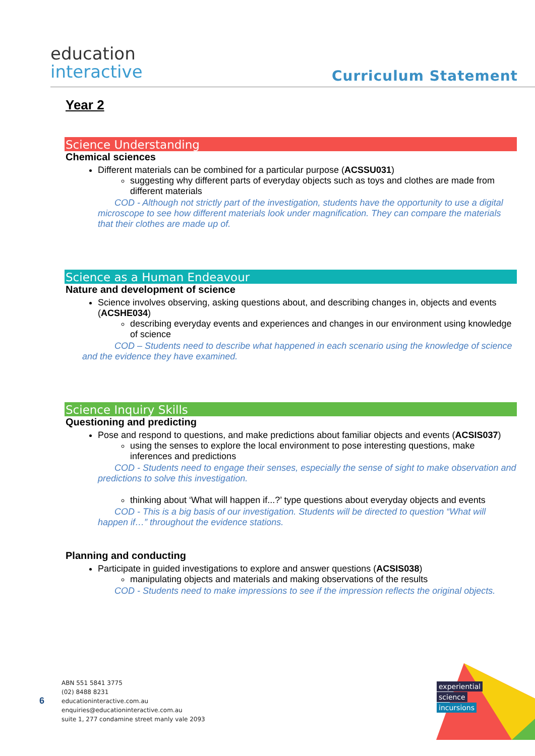education
interactive
Curriculum Statement
Year 2
Science Understanding
Chemical sciences
Different materials can be combined for a particular purpose (ACSSU031)
suggesting why different parts of everyday objects such as toys and clothes are made from different materials
COD - Although not strictly part of the investigation, students have the opportunity to use a digital microscope to see how different materials look under magnification. They can compare the materials that their clothes are made up of.
Science as a Human Endeavour
Nature and development of science
Science involves observing, asking questions about, and describing changes in, objects and events (ACSHE034)
describing everyday events and experiences and changes in our environment using knowledge of science
COD – Students need to describe what happened in each scenario using the knowledge of science and the evidence they have examined.
Science Inquiry Skills
Questioning and predicting
Pose and respond to questions, and make predictions about familiar objects and events (ACSIS037)
using the senses to explore the local environment to pose interesting questions, make inferences and predictions
COD - Students need to engage their senses, especially the sense of sight to make observation and predictions to solve this investigation.
thinking about ‘What will happen if...?’ type questions about everyday objects and events
COD - This is a big basis of our investigation. Students will be directed to question “What will happen if…” throughout the evidence stations.
Planning and conducting
Participate in guided investigations to explore and answer questions (ACSIS038)
manipulating objects and materials and making observations of the results
COD - Students need to make impressions to see if the impression reflects the original objects.
6
ABN 551 5841 3775
(02) 8488 8231
educationinteractive.com.au
enquiries@educationinteractive.com.au
suite 1, 277 condamine street manly vale 2093
experiential
science
incursions